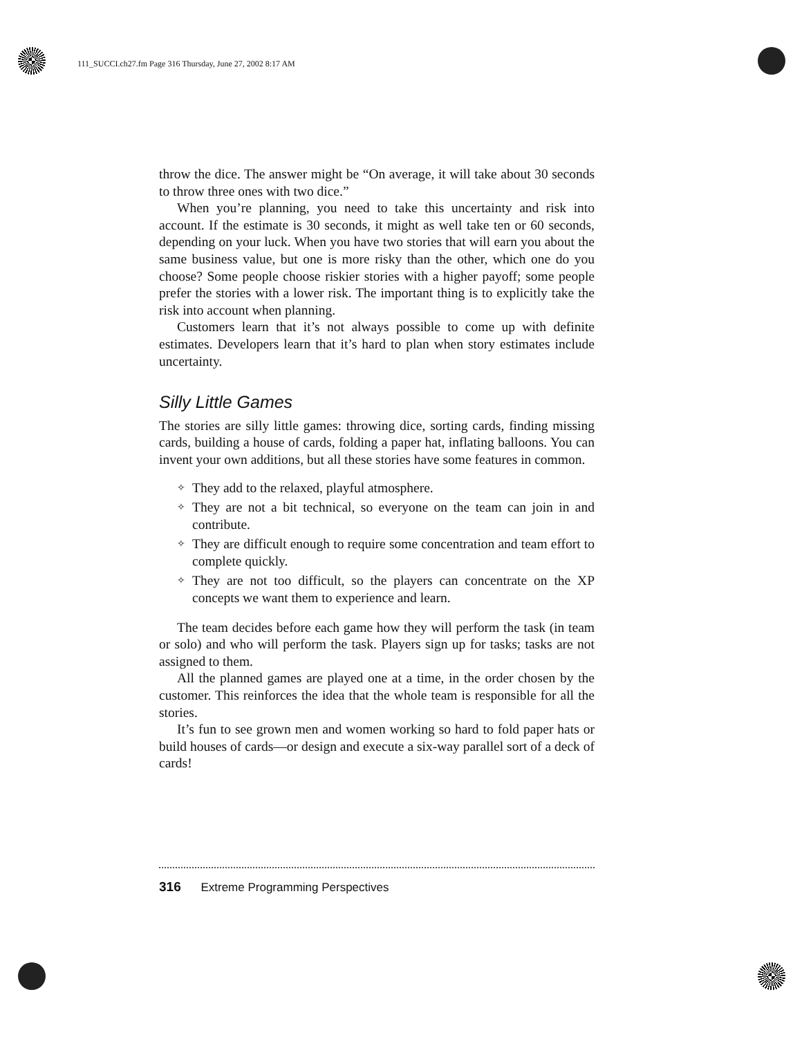111_SUCCI.ch27.fm Page 316 Thursday, June 27, 2002 8:17 AM
throw the dice. The answer might be “On average, it will take about 30 seconds to throw three ones with two dice.”
When you’re planning, you need to take this uncertainty and risk into account. If the estimate is 30 seconds, it might as well take ten or 60 seconds, depending on your luck. When you have two stories that will earn you about the same business value, but one is more risky than the other, which one do you choose? Some people choose riskier stories with a higher payoff; some people prefer the stories with a lower risk. The important thing is to explicitly take the risk into account when planning.
Customers learn that it’s not always possible to come up with definite estimates. Developers learn that it’s hard to plan when story estimates include uncertainty.
Silly Little Games
The stories are silly little games: throwing dice, sorting cards, finding missing cards, building a house of cards, folding a paper hat, inflating balloons. You can invent your own additions, but all these stories have some features in common.
✧ They add to the relaxed, playful atmosphere.
✧ They are not a bit technical, so everyone on the team can join in and contribute.
✧ They are difficult enough to require some concentration and team effort to complete quickly.
✧ They are not too difficult, so the players can concentrate on the XP concepts we want them to experience and learn.
The team decides before each game how they will perform the task (in team or solo) and who will perform the task. Players sign up for tasks; tasks are not assigned to them.
All the planned games are played one at a time, in the order chosen by the customer. This reinforces the idea that the whole team is responsible for all the stories.
It’s fun to see grown men and women working so hard to fold paper hats or build houses of cards—or design and execute a six-way parallel sort of a deck of cards!
316 Extreme Programming Perspectives